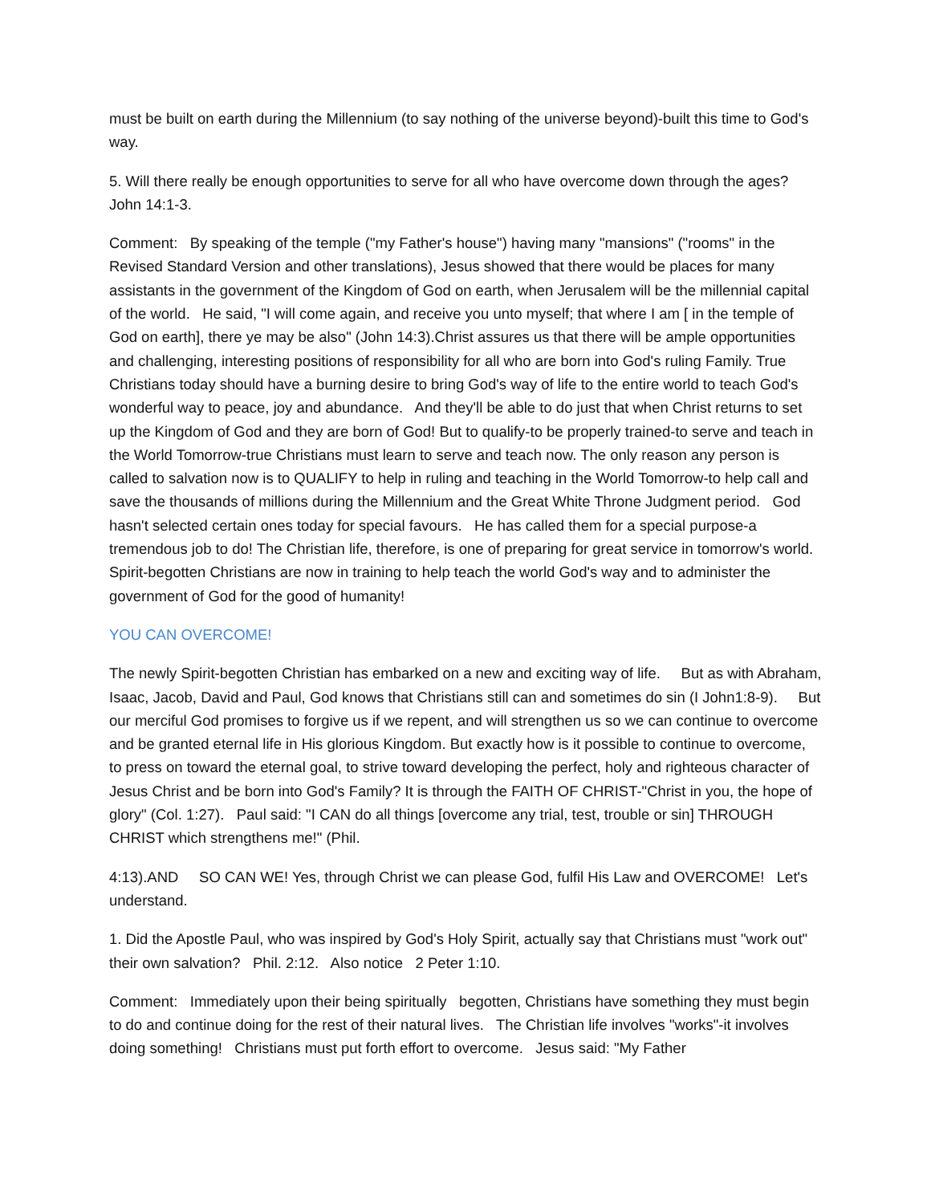must be built on earth during the Millennium (to say nothing of the universe beyond)-built this time to God's way.
5. Will there really be enough opportunities to serve for all who have overcome down through the ages? John 14:1-3.
Comment: By speaking of the temple ("my Father's house") having many "mansions" ("rooms" in the Revised Standard Version and other translations), Jesus showed that there would be places for many assistants in the government of the Kingdom of God on earth, when Jerusalem will be the millennial capital of the world. He said, "I will come again, and receive you unto myself; that where I am [ in the temple of God on earth], there ye may be also" (John 14:3).Christ assures us that there will be ample opportunities and challenging, interesting positions of responsibility for all who are born into God's ruling Family. True Christians today should have a burning desire to bring God's way of life to the entire world to teach God's wonderful way to peace, joy and abundance. And they'll be able to do just that when Christ returns to set up the Kingdom of God and they are born of God! But to qualify-to be properly trained-to serve and teach in the World Tomorrow-true Christians must learn to serve and teach now. The only reason any person is called to salvation now is to QUALIFY to help in ruling and teaching in the World Tomorrow-to help call and save the thousands of millions during the Millennium and the Great White Throne Judgment period. God hasn't selected certain ones today for special favours. He has called them for a special purpose-a tremendous job to do! The Christian life, therefore, is one of preparing for great service in tomorrow's world. Spirit-begotten Christians are now in training to help teach the world God's way and to administer the government of God for the good of humanity!
YOU CAN OVERCOME!
The newly Spirit-begotten Christian has embarked on a new and exciting way of life. But as with Abraham, Isaac, Jacob, David and Paul, God knows that Christians still can and sometimes do sin (I John1:8-9). But our merciful God promises to forgive us if we repent, and will strengthen us so we can continue to overcome and be granted eternal life in His glorious Kingdom. But exactly how is it possible to continue to overcome, to press on toward the eternal goal, to strive toward developing the perfect, holy and righteous character of Jesus Christ and be born into God's Family? It is through the FAITH OF CHRIST-"Christ in you, the hope of glory" (Col. 1:27). Paul said: "I CAN do all things [overcome any trial, test, trouble or sin] THROUGH CHRIST which strengthens me!" (Phil.
4:13).AND SO CAN WE! Yes, through Christ we can please God, fulfil His Law and OVERCOME! Let's understand.
1. Did the Apostle Paul, who was inspired by God's Holy Spirit, actually say that Christians must "work out" their own salvation? Phil. 2:12. Also notice 2 Peter 1:10.
Comment: Immediately upon their being spiritually begotten, Christians have something they must begin to do and continue doing for the rest of their natural lives. The Christian life involves "works"-it involves doing something! Christians must put forth effort to overcome. Jesus said: "My Father